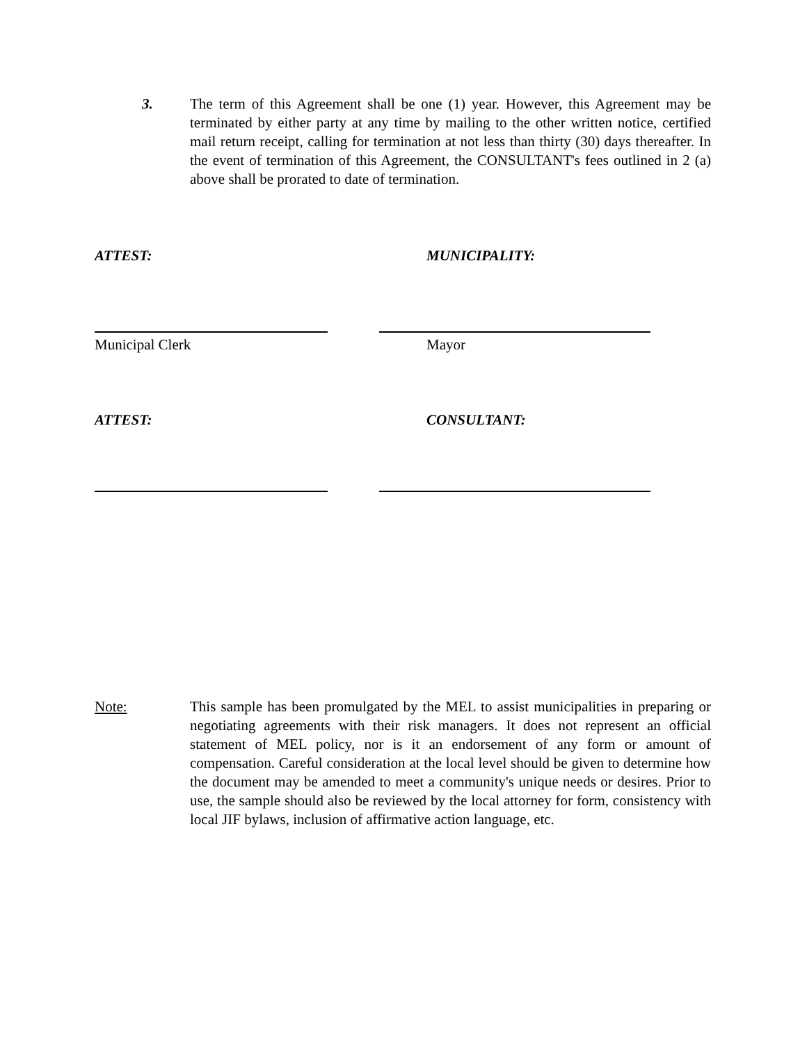3. The term of this Agreement shall be one (1) year. However, this Agreement may be terminated by either party at any time by mailing to the other written notice, certified mail return receipt, calling for termination at not less than thirty (30) days thereafter. In the event of termination of this Agreement, the CONSULTANT's fees outlined in 2 (a) above shall be prorated to date of termination.
ATTEST: MUNICIPALITY:
Municipal Clerk Mayor
ATTEST: CONSULTANT:
Note: This sample has been promulgated by the MEL to assist municipalities in preparing or negotiating agreements with their risk managers. It does not represent an official statement of MEL policy, nor is it an endorsement of any form or amount of compensation. Careful consideration at the local level should be given to determine how the document may be amended to meet a community's unique needs or desires. Prior to use, the sample should also be reviewed by the local attorney for form, consistency with local JIF bylaws, inclusion of affirmative action language, etc.